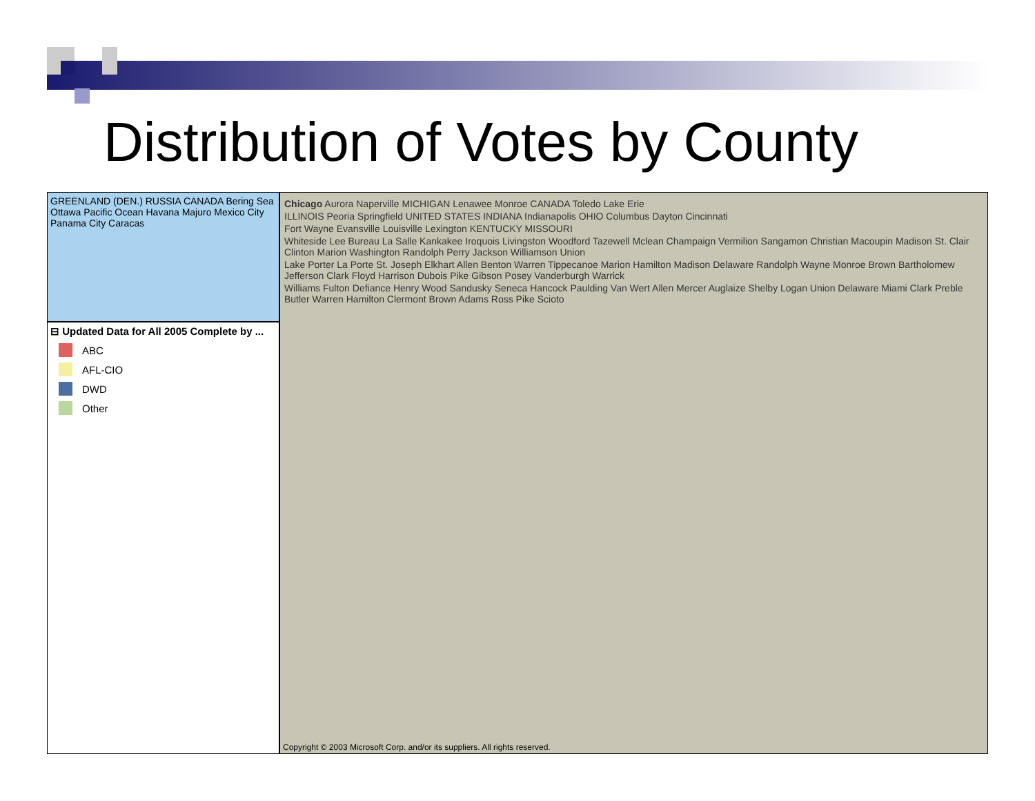Distribution of Votes by County
GREENLAND (DEN.) RUSSIA CANADA Bering Sea Ottawa Pacific Ocean Havana Majuro Mexico City Panama City Caracas
⊟ Updated Data for All 2005 Complete by ...
ABC
AFL-CIO
DWD
Other
Chicago Aurora Naperville MICHIGAN Lenawee Monroe CANADA Toledo Lake Erie
ILLINOIS Peoria Springfield UNITED STATES INDIANA Indianapolis OHIO Columbus Dayton Cincinnati
Fort Wayne Evansville Louisville Lexington KENTUCKY MISSOURI
Whiteside Lee Bureau La Salle Kankakee Iroquois Livingston Woodford Tazewell Mclean Champaign Vermilion Sangamon Christian Macoupin Madison St. Clair Clinton Marion Washington Randolph Perry Jackson Williamson Union
Lake Porter La Porte St. Joseph Elkhart Allen Benton Warren Tippecanoe Marion Hamilton Madison Delaware Randolph Wayne Monroe Brown Bartholomew Jefferson Clark Floyd Harrison Dubois Pike Gibson Posey Vanderburgh Warrick
Williams Fulton Defiance Henry Wood Sandusky Seneca Hancock Paulding Van Wert Allen Mercer Auglaize Shelby Logan Union Delaware Miami Clark Preble Butler Warren Hamilton Clermont Brown Adams Ross Pike Scioto
Copyright © 2003 Microsoft Corp. and/or its suppliers. All rights reserved.